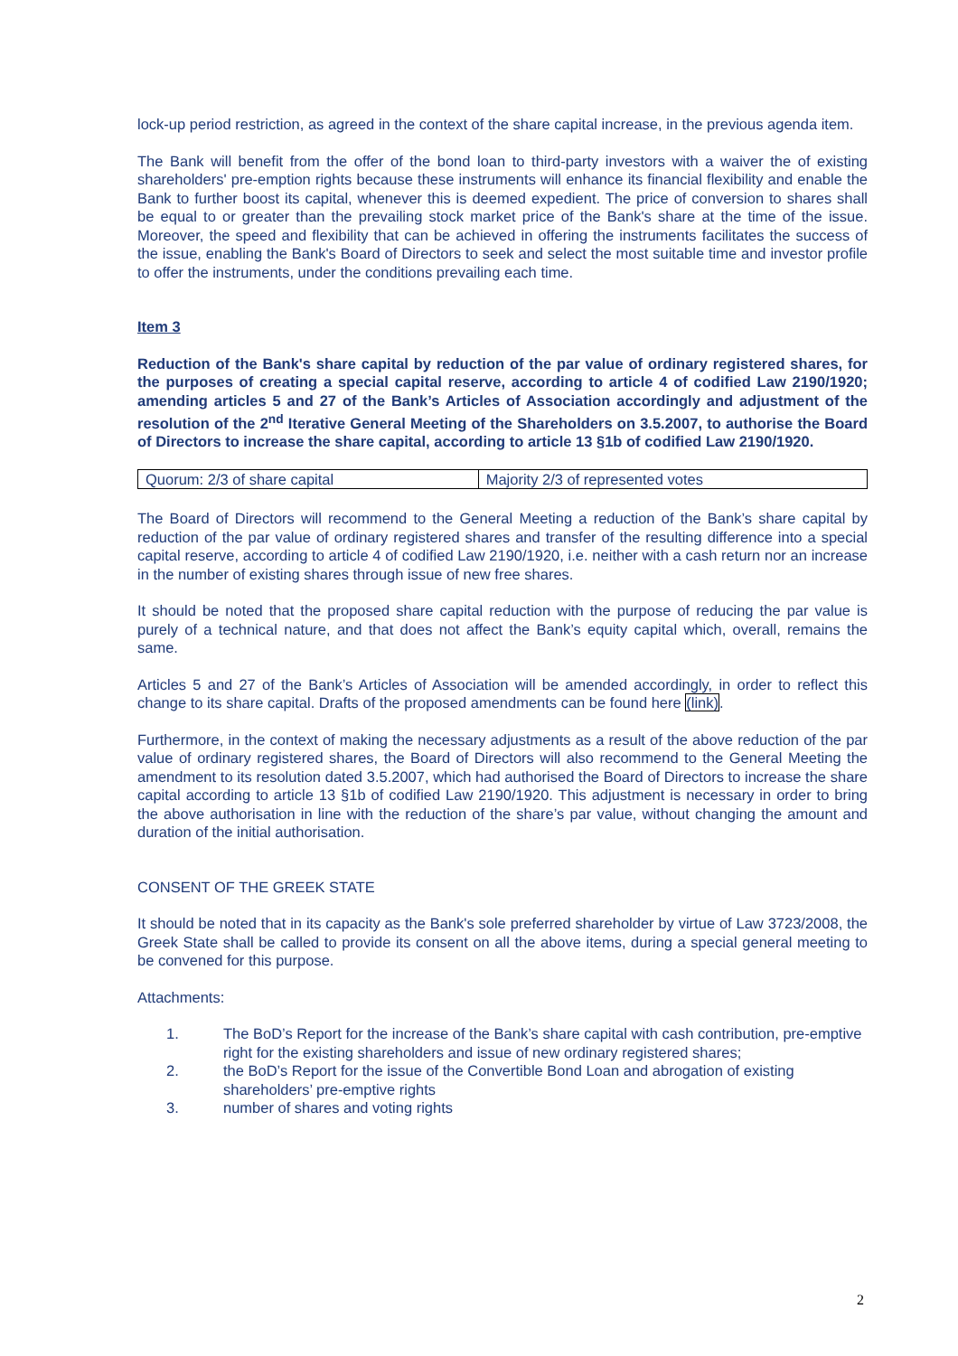lock-up period restriction, as agreed in the context of the share capital increase, in the previous agenda item.
The Bank will benefit from the offer of the bond loan to third-party investors with a waiver the of existing shareholders' pre-emption rights because these instruments will enhance its financial flexibility and enable the Bank to further boost its capital, whenever this is deemed expedient. The price of conversion to shares shall be equal to or greater than the prevailing stock market price of the Bank's share at the time of the issue. Moreover, the speed and flexibility that can be achieved in offering the instruments facilitates the success of the issue, enabling the Bank's Board of Directors to seek and select the most suitable time and investor profile to offer the instruments, under the conditions prevailing each time.
Item 3
Reduction of the Bank's share capital by reduction of the par value of ordinary registered shares, for the purposes of creating a special capital reserve, according to article 4 of codified Law 2190/1920; amending articles 5 and 27 of the Bank’s Articles of Association accordingly and adjustment of the resolution of the 2<sup>nd</sup> Iterative General Meeting of the Shareholders on 3.5.2007, to authorise the Board of Directors to increase the share capital, according to article 13 §1b of codified Law 2190/1920.
| Quorum: 2/3 of share capital | Majority 2/3 of represented votes |
The Board of Directors will recommend to the General Meeting a reduction of the Bank’s share capital by reduction of the par value of ordinary registered shares and transfer of the resulting difference into a special capital reserve, according to article 4 of codified Law 2190/1920, i.e. neither with a cash return nor an increase in the number of existing shares through issue of new free shares.
It should be noted that the proposed share capital reduction with the purpose of reducing the par value is purely of a technical nature, and that does not affect the Bank’s equity capital which, overall, remains the same.
Articles 5 and 27 of the Bank’s Articles of Association will be amended accordingly, in order to reflect this change to its share capital. Drafts of the proposed amendments can be found here (link).
Furthermore, in the context of making the necessary adjustments as a result of the above reduction of the par value of ordinary registered shares, the Board of Directors will also recommend to the General Meeting the amendment to its resolution dated 3.5.2007, which had authorised the Board of Directors to increase the share capital according to article 13 §1b of codified Law 2190/1920. This adjustment is necessary in order to bring the above authorisation in line with the reduction of the share’s par value, without changing the amount and duration of the initial authorisation.
CONSENT OF THE GREEK STATE
It should be noted that in its capacity as the Bank's sole preferred shareholder by virtue of Law 3723/2008, the Greek State shall be called to provide its consent on all the above items, during a special general meeting to be convened for this purpose.
Attachments:
1. The BoD’s Report for the increase of the Bank’s share capital with cash contribution, pre-emptive right for the existing shareholders and issue of new ordinary registered shares;
2. the BoD’s Report for the issue of the Convertible Bond Loan and abrogation of existing shareholders’ pre-emptive rights
3. number of shares and voting rights
2